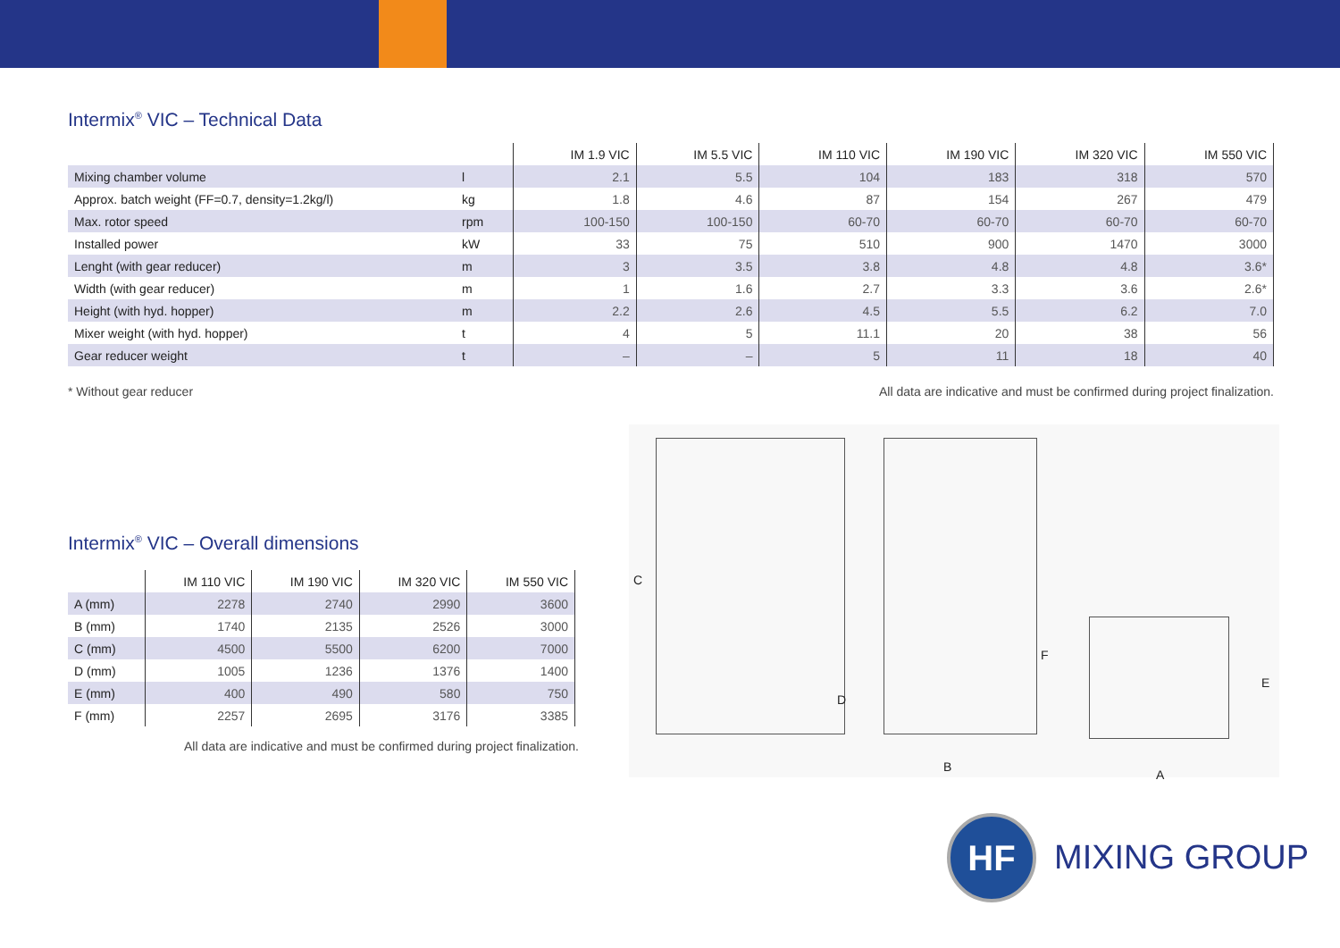Intermix<sup>®</sup> VIC – Technical Data
| | | IM 1.9 VIC | IM 5.5 VIC | IM 110 VIC | IM 190 VIC | IM 320 VIC | IM 550 VIC |
| Mixing chamber volume | l | 2.1 | 5.5 | 104 | 183 | 318 | 570 |
| Approx. batch weight (FF=0.7, density=1.2kg/l) | kg | 1.8 | 4.6 | 87 | 154 | 267 | 479 |
| Max. rotor speed | rpm | 100-150 | 100-150 | 60-70 | 60-70 | 60-70 | 60-70 |
| Installed power | kW | 33 | 75 | 510 | 900 | 1470 | 3000 |
| Lenght (with gear reducer) | m | 3 | 3.5 | 3.8 | 4.8 | 4.8 | 3.6* |
| Width (with gear reducer) | m | 1 | 1.6 | 2.7 | 3.3 | 3.6 | 2.6* |
| Height (with hyd. hopper) | m | 2.2 | 2.6 | 4.5 | 5.5 | 6.2 | 7.0 |
| Mixer weight (with hyd. hopper) | t | 4 | 5 | 11.1 | 20 | 38 | 56 |
| Gear reducer weight | t | – | – | 5 | 11 | 18 | 40 |
* Without gear reducer All data are indicative and must be confirmed during project finalization.
Intermix<sup>®</sup> VIC – Overall dimensions
| | IM 110 VIC | IM 190 VIC | IM 320 VIC | IM 550 VIC |
| A (mm) | 2278 | 2740 | 2990 | 3600 |
| B (mm) | 1740 | 2135 | 2526 | 3000 |
| C (mm) | 4500 | 5500 | 6200 | 7000 |
| D (mm) | 1005 | 1236 | 1376 | 1400 |
| E (mm) | 400 | 490 | 580 | 750 |
| F (mm) | 2257 | 2695 | 3176 | 3385 |
All data are indicative and must be confirmed during project finalization.
C
D
F
B
E
A
HF
MIXING GROUP